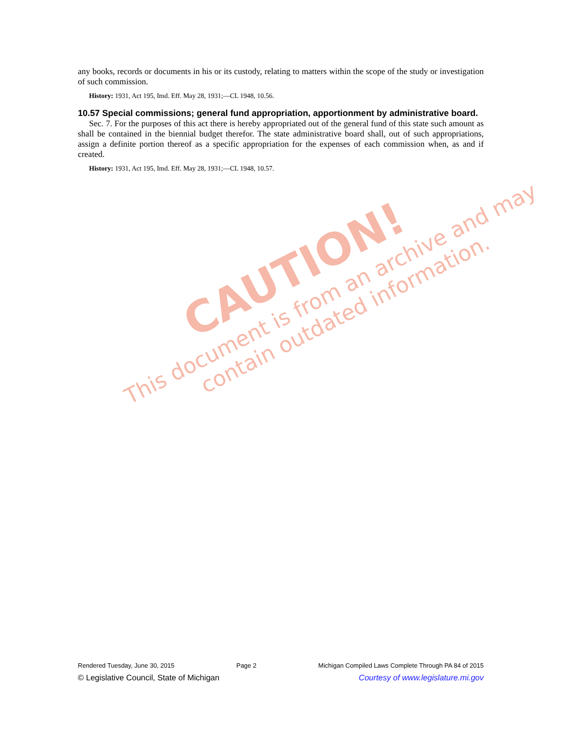any books, records or documents in his or its custody, relating to matters within the scope of the study or investigation of such commission.
History: 1931, Act 195, Imd. Eff. May 28, 1931;—CL 1948, 10.56.
10.57 Special commissions; general fund appropriation, apportionment by administrative board.
Sec. 7. For the purposes of this act there is hereby appropriated out of the general fund of this state such amount as shall be contained in the biennial budget therefor. The state administrative board shall, out of such appropriations, assign a definite portion thereof as a specific appropriation for the expenses of each commission when, as and if created.
History: 1931, Act 195, Imd. Eff. May 28, 1931;—CL 1948, 10.57.
CAUTION!
This document is from an archive and may
contain outdated information.
Rendered Tuesday, June 30, 2015 Page 2 Michigan Compiled Laws Complete Through PA 84 of 2015
© Legislative Council, State of Michigan Courtesy of www.legislature.mi.gov